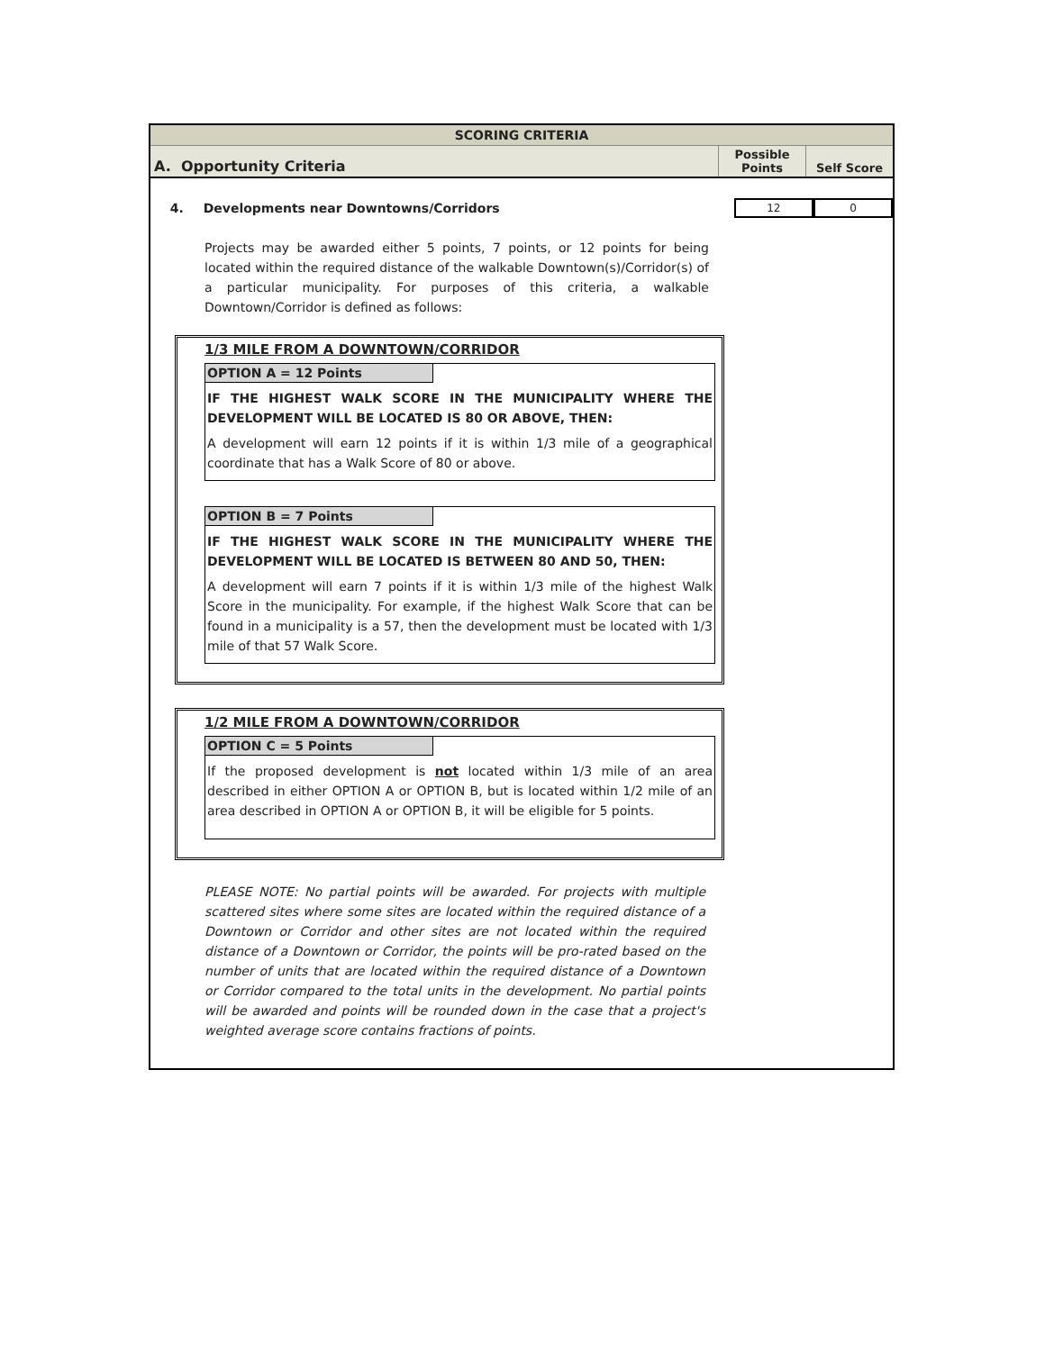SCORING CRITERIA
| A. Opportunity Criteria | Possible Points | Self Score |
4. Developments near Downtowns/Corridors
12 0
Projects may be awarded either 5 points, 7 points, or 12 points for being located within the required distance of the walkable Downtown(s)/Corridor(s) of a particular municipality. For purposes of this criteria, a walkable Downtown/Corridor is defined as follows:
1/3 MILE FROM A DOWNTOWN/CORRIDOR
OPTION A = 12 Points
IF THE HIGHEST WALK SCORE IN THE MUNICIPALITY WHERE THE DEVELOPMENT WILL BE LOCATED IS 80 OR ABOVE, THEN:
A development will earn 12 points if it is within 1/3 mile of a geographical coordinate that has a Walk Score of 80 or above.
OPTION B = 7 Points
IF THE HIGHEST WALK SCORE IN THE MUNICIPALITY WHERE THE DEVELOPMENT WILL BE LOCATED IS BETWEEN 80 AND 50, THEN:
A development will earn 7 points if it is within 1/3 mile of the highest Walk Score in the municipality. For example, if the highest Walk Score that can be found in a municipality is a 57, then the development must be located with 1/3 mile of that 57 Walk Score.
1/2 MILE FROM A DOWNTOWN/CORRIDOR
OPTION C = 5 Points
If the proposed development is not located within 1/3 mile of an area described in either OPTION A or OPTION B, but is located within 1/2 mile of an area described in OPTION A or OPTION B, it will be eligible for 5 points.
PLEASE NOTE: No partial points will be awarded. For projects with multiple scattered sites where some sites are located within the required distance of a Downtown or Corridor and other sites are not located within the required distance of a Downtown or Corridor, the points will be pro-rated based on the number of units that are located within the required distance of a Downtown or Corridor compared to the total units in the development. No partial points will be awarded and points will be rounded down in the case that a project's weighted average score contains fractions of points.